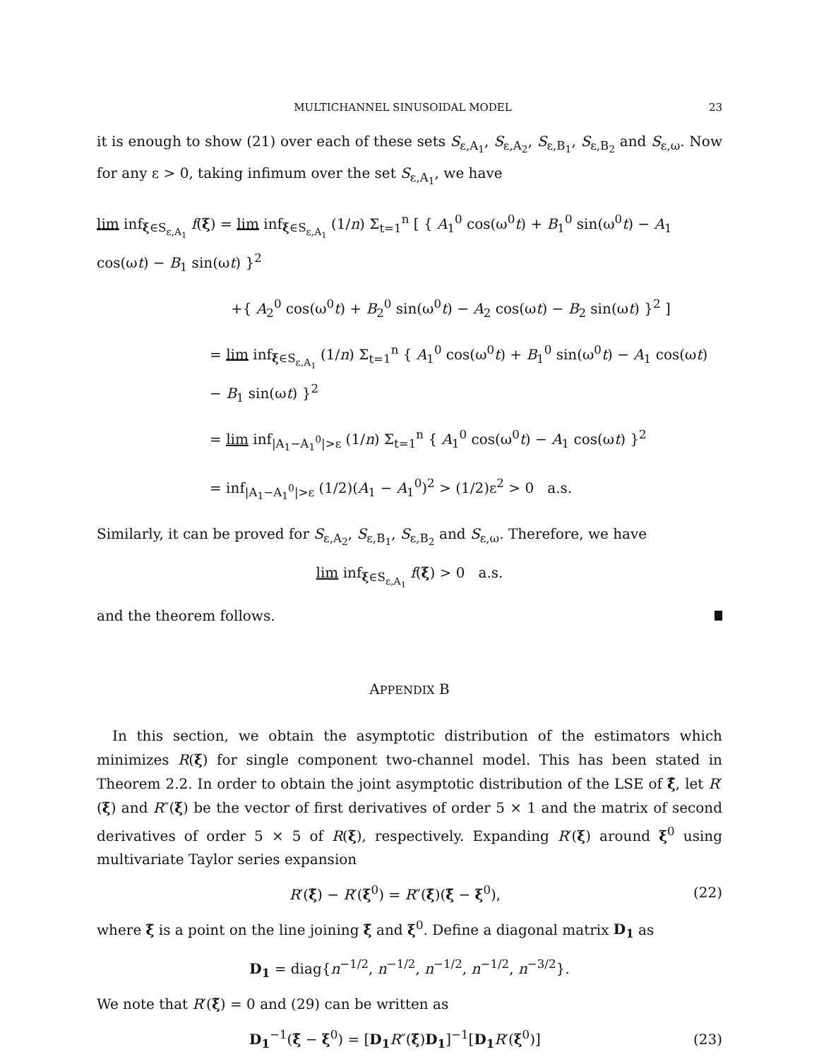MULTICHANNEL SINUSOIDAL MODEL 23
it is enough to show (21) over each of these sets S<sub>ε,A<sub>1</sub></sub>, S<sub>ε,A<sub>2</sub></sub>, S<sub>ε,B<sub>1</sub></sub>, S<sub>ε,B<sub>2</sub></sub> and S<sub>ε,ω</sub>. Now for any ε > 0, taking infimum over the set S<sub>ε,A<sub>1</sub></sub>, we have
lim inf<sub>ξ∈S<sub>ε,A<sub>1</sub></sub></sub> f(ξ) = lim inf<sub>ξ∈S<sub>ε,A<sub>1</sub></sub></sub> (1/n) Σ<sub>t=1</sub><sup>n</sup> [ { A<sub>1</sub><sup>0</sup> cos(ω<sup>0</sup>t) + B<sub>1</sub><sup>0</sup> sin(ω<sup>0</sup>t) − A<sub>1</sub> cos(ωt) − B<sub>1</sub> sin(ωt) }<sup>2</sup>
+{ A<sub>2</sub><sup>0</sup> cos(ω<sup>0</sup>t) + B<sub>2</sub><sup>0</sup> sin(ω<sup>0</sup>t) − A<sub>2</sub> cos(ωt) − B<sub>2</sub> sin(ωt) }<sup>2</sup> ]
= lim inf<sub>ξ∈S<sub>ε,A<sub>1</sub></sub></sub> (1/n) Σ<sub>t=1</sub><sup>n</sup> { A<sub>1</sub><sup>0</sup> cos(ω<sup>0</sup>t) + B<sub>1</sub><sup>0</sup> sin(ω<sup>0</sup>t) − A<sub>1</sub> cos(ωt) − B<sub>1</sub> sin(ωt) }<sup>2</sup>
= lim inf<sub>|A<sub>1</sub>−A<sub>1</sub><sup>0</sup>|>ε</sub> (1/n) Σ<sub>t=1</sub><sup>n</sup> { A<sub>1</sub><sup>0</sup> cos(ω<sup>0</sup>t) − A<sub>1</sub> cos(ωt) }<sup>2</sup>
= inf<sub>|A<sub>1</sub>−A<sub>1</sub><sup>0</sup>|>ε</sub> (1/2)(A<sub>1</sub> − A<sub>1</sub><sup>0</sup>)<sup>2</sup> > (1/2)ε<sup>2</sup> > 0 a.s.
Similarly, it can be proved for S<sub>ε,A<sub>2</sub></sub>, S<sub>ε,B<sub>1</sub></sub>, S<sub>ε,B<sub>2</sub></sub> and S<sub>ε,ω</sub>. Therefore, we have
lim inf<sub>ξ∈S<sub>ε,A<sub>1</sub></sub></sub> f(ξ) > 0 a.s.
and the theorem follows.
APPENDIX B
In this section, we obtain the asymptotic distribution of the estimators which minimizes R(ξ) for single component two-channel model. This has been stated in Theorem 2.2. In order to obtain the joint asymptotic distribution of the LSE of ξ̂, let R′(ξ) and R″(ξ) be the vector of first derivatives of order 5 × 1 and the matrix of second derivatives of order 5 × 5 of R(ξ), respectively. Expanding R′(ξ) around ξ<sup>0</sup> using multivariate Taylor series expansion
R′(ξ̃) − R′(ξ<sup>0</sup>) = R″(ξ̄)(ξ̃ − ξ<sup>0</sup>), (22)
where ξ̄ is a point on the line joining ξ̃ and ξ<sup>0</sup>. Define a diagonal matrix D<sub>1</sub> as
D<sub>1</sub> = diag{n<sup>−1/2</sup>, n<sup>−1/2</sup>, n<sup>−1/2</sup>, n<sup>−1/2</sup>, n<sup>−3/2</sup>}.
We note that R′(ξ̃) = 0 and (29) can be written as
D<sub>1</sub><sup>−1</sup>(ξ̃ − ξ<sup>0</sup>) = [D<sub>1</sub> R″(ξ̄)D<sub>1</sub>]<sup>−1</sup>[D<sub>1</sub> R′(ξ<sup>0</sup>)] (23)